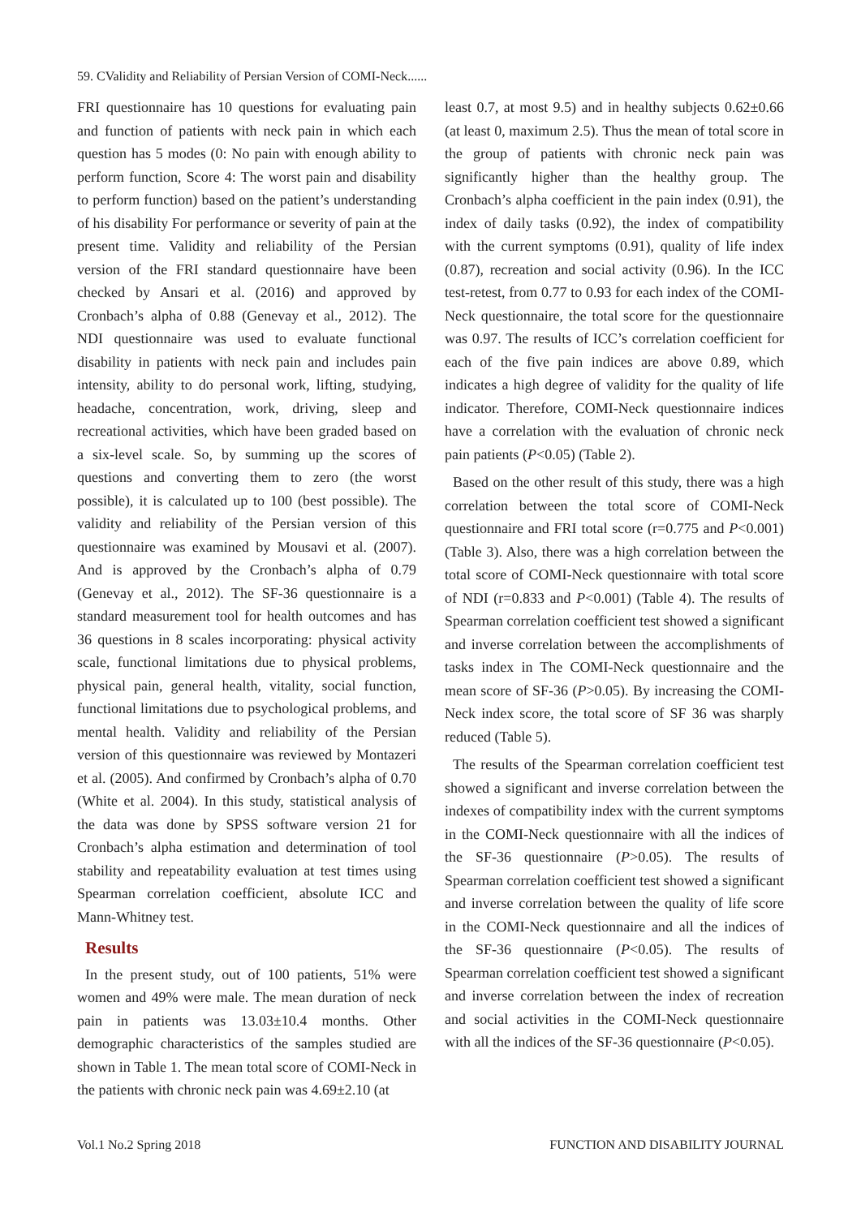59. CValidity and Reliability of Persian Version of COMI-Neck......
FRI questionnaire has 10 questions for evaluating pain and function of patients with neck pain in which each question has 5 modes (0: No pain with enough ability to perform function, Score 4: The worst pain and disability to perform function) based on the patient’s understanding of his disability For performance or severity of pain at the present time. Validity and reliability of the Persian version of the FRI standard questionnaire have been checked by Ansari et al. (2016) and approved by Cronbach’s alpha of 0.88 (Genevay et al., 2012). The NDI questionnaire was used to evaluate functional disability in patients with neck pain and includes pain intensity, ability to do personal work, lifting, studying, headache, concentration, work, driving, sleep and recreational activities, which have been graded based on a six-level scale. So, by summing up the scores of questions and converting them to zero (the worst possible), it is calculated up to 100 (best possible). The validity and reliability of the Persian version of this questionnaire was examined by Mousavi et al. (2007). And is approved by the Cronbach’s alpha of 0.79 (Genevay et al., 2012). The SF-36 questionnaire is a standard measurement tool for health outcomes and has 36 questions in 8 scales incorporating: physical activity scale, functional limitations due to physical problems, physical pain, general health, vitality, social function, functional limitations due to psychological problems, and mental health. Validity and reliability of the Persian version of this questionnaire was reviewed by Montazeri et al. (2005). And confirmed by Cronbach’s alpha of 0.70 (White et al. 2004). In this study, statistical analysis of the data was done by SPSS software version 21 for Cronbach’s alpha estimation and determination of tool stability and repeatability evaluation at test times using Spearman correlation coefficient, absolute ICC and Mann-Whitney test.
Results
In the present study, out of 100 patients, 51% were women and 49% were male. The mean duration of neck pain in patients was 13.03±10.4 months. Other demographic characteristics of the samples studied are shown in Table 1. The mean total score of COMI-Neck in the patients with chronic neck pain was 4.69±2.10 (at
least 0.7, at most 9.5) and in healthy subjects 0.62±0.66 (at least 0, maximum 2.5). Thus the mean of total score in the group of patients with chronic neck pain was significantly higher than the healthy group. The Cronbach’s alpha coefficient in the pain index (0.91), the index of daily tasks (0.92), the index of compatibility with the current symptoms (0.91), quality of life index (0.87), recreation and social activity (0.96). In the ICC test-retest, from 0.77 to 0.93 for each index of the COMI-Neck questionnaire, the total score for the questionnaire was 0.97. The results of ICC’s correlation coefficient for each of the five pain indices are above 0.89, which indicates a high degree of validity for the quality of life indicator. Therefore, COMI-Neck questionnaire indices have a correlation with the evaluation of chronic neck pain patients (P<0.05) (Table 2).
Based on the other result of this study, there was a high correlation between the total score of COMI-Neck questionnaire and FRI total score (r=0.775 and P<0.001) (Table 3). Also, there was a high correlation between the total score of COMI-Neck questionnaire with total score of NDI (r=0.833 and P<0.001) (Table 4). The results of Spearman correlation coefficient test showed a significant and inverse correlation between the accomplishments of tasks index in The COMI-Neck questionnaire and the mean score of SF-36 (P>0.05). By increasing the COMI-Neck index score, the total score of SF 36 was sharply reduced (Table 5).
The results of the Spearman correlation coefficient test showed a significant and inverse correlation between the indexes of compatibility index with the current symptoms in the COMI-Neck questionnaire with all the indices of the SF-36 questionnaire (P>0.05). The results of Spearman correlation coefficient test showed a significant and inverse correlation between the quality of life score in the COMI-Neck questionnaire and all the indices of the SF-36 questionnaire (P<0.05). The results of Spearman correlation coefficient test showed a significant and inverse correlation between the index of recreation and social activities in the COMI-Neck questionnaire with all the indices of the SF-36 questionnaire (P<0.05).
Vol.1 No.2 Spring 2018 FUNCTION AND DISABILITY JOURNAL